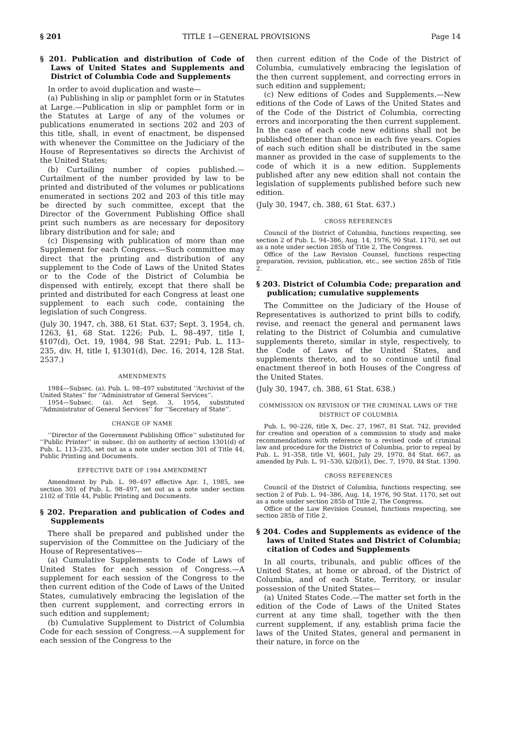§ 201 TITLE 1—GENERAL PROVISIONS Page 14
§ 201. Publication and distribution of Code of Laws of United States and Supplements and District of Columbia Code and Supplements
In order to avoid duplication and waste—
(a) Publishing in slip or pamphlet form or in Statutes at Large.—Publication in slip or pamphlet form or in the Statutes at Large of any of the volumes or publications enumerated in sections 202 and 203 of this title, shall, in event of enactment, be dispensed with whenever the Committee on the Judiciary of the House of Representatives so directs the Archivist of the United States;
(b) Curtailing number of copies published.—Curtailment of the number provided by law to be printed and distributed of the volumes or publications enumerated in sections 202 and 203 of this title may be directed by such committee, except that the Director of the Government Publishing Office shall print such numbers as are necessary for depository library distribution and for sale; and
(c) Dispensing with publication of more than one Supplement for each Congress.—Such committee may direct that the printing and distribution of any supplement to the Code of Laws of the United States or to the Code of the District of Columbia be dispensed with entirely, except that there shall be printed and distributed for each Congress at least one supplement to each such code, containing the legislation of such Congress.
(July 30, 1947, ch. 388, 61 Stat. 637; Sept. 3, 1954, ch. 1263, §1, 68 Stat. 1226; Pub. L. 98–497, title I, §107(d), Oct. 19, 1984, 98 Stat. 2291; Pub. L. 113–235, div. H, title I, §1301(d), Dec. 16, 2014, 128 Stat. 2537.)
AMENDMENTS
1984—Subsec. (a). Pub. L. 98–497 substituted ‘‘Archivist of the United States’’ for ‘‘Administrator of General Services’’.
1954—Subsec. (a). Act Sept. 3, 1954, substituted ‘‘Administrator of General Services’’ for ‘‘Secretary of State’’.
CHANGE OF NAME
‘‘Director of the Government Publishing Office’’ substituted for ‘‘Public Printer’’ in subsec. (b) on authority of section 1301(d) of Pub. L. 113–235, set out as a note under section 301 of Title 44, Public Printing and Documents.
EFFECTIVE DATE OF 1984 AMENDMENT
Amendment by Pub. L. 98–497 effective Apr. 1, 1985, see section 301 of Pub. L. 98–497, set out as a note under section 2102 of Title 44, Public Printing and Documents.
§ 202. Preparation and publication of Codes and Supplements
There shall be prepared and published under the supervision of the Committee on the Judiciary of the House of Representatives—
(a) Cumulative Supplements to Code of Laws of United States for each session of Congress.—A supplement for each session of the Congress to the then current edition of the Code of Laws of the United States, cumulatively embracing the legislation of the then current supplement, and correcting errors in such edition and supplement;
(b) Cumulative Supplement to District of Columbia Code for each session of Congress.—A supplement for each session of the Congress to the
then current edition of the Code of the District of Columbia, cumulatively embracing the legislation of the then current supplement, and correcting errors in such edition and supplement;
(c) New editions of Codes and Supplements.—New editions of the Code of Laws of the United States and of the Code of the District of Columbia, correcting errors and incorporating the then current supplement. In the case of each code new editions shall not be published oftener than once in each five years. Copies of each such edition shall be distributed in the same manner as provided in the case of supplements to the code of which it is a new edition. Supplements published after any new edition shall not contain the legislation of supplements published before such new edition.
(July 30, 1947, ch. 388, 61 Stat. 637.)
CROSS REFERENCES
Council of the District of Columbia, functions respecting, see section 2 of Pub. L. 94–386, Aug. 14, 1976, 90 Stat. 1170, set out as a note under section 285b of Title 2, The Congress.
Office of the Law Revision Counsel, functions respecting preparation, revision, publication, etc., see section 285b of Title 2.
§ 203. District of Columbia Code; preparation and publication; cumulative supplements
The Committee on the Judiciary of the House of Representatives is authorized to print bills to codify, revise, and reenact the general and permanent laws relating to the District of Columbia and cumulative supplements thereto, similar in style, respectively, to the Code of Laws of the United States, and supplements thereto, and to so continue until final enactment thereof in both Houses of the Congress of the United States.
(July 30, 1947, ch. 388, 61 Stat. 638.)
COMMISSION ON REVISION OF THE CRIMINAL LAWS OF THE DISTRICT OF COLUMBIA
Pub. L. 90–226, title X, Dec. 27, 1967, 81 Stat. 742, provided for creation and operation of a commission to study and make recommendations with reference to a revised code of criminal law and procedure for the District of Columbia, prior to repeal by Pub. L. 91–358, title VI, §601, July 29, 1970, 84 Stat. 667, as amended by Pub. L. 91–530, §2(b)(1), Dec. 7, 1970, 84 Stat. 1390.
CROSS REFERENCES
Council of the District of Columbia, functions respecting, see section 2 of Pub. L. 94–386, Aug. 14, 1976, 90 Stat. 1170, set out as a note under section 285b of Title 2, The Congress.
Office of the Law Revision Counsel, functions respecting, see section 285b of Title 2.
§ 204. Codes and Supplements as evidence of the laws of United States and District of Columbia; citation of Codes and Supplements
In all courts, tribunals, and public offices of the United States, at home or abroad, of the District of Columbia, and of each State, Territory, or insular possession of the United States—
(a) United States Code.—The matter set forth in the edition of the Code of Laws of the United States current at any time shall, together with the then current supplement, if any, establish prima facie the laws of the United States, general and permanent in their nature, in force on the